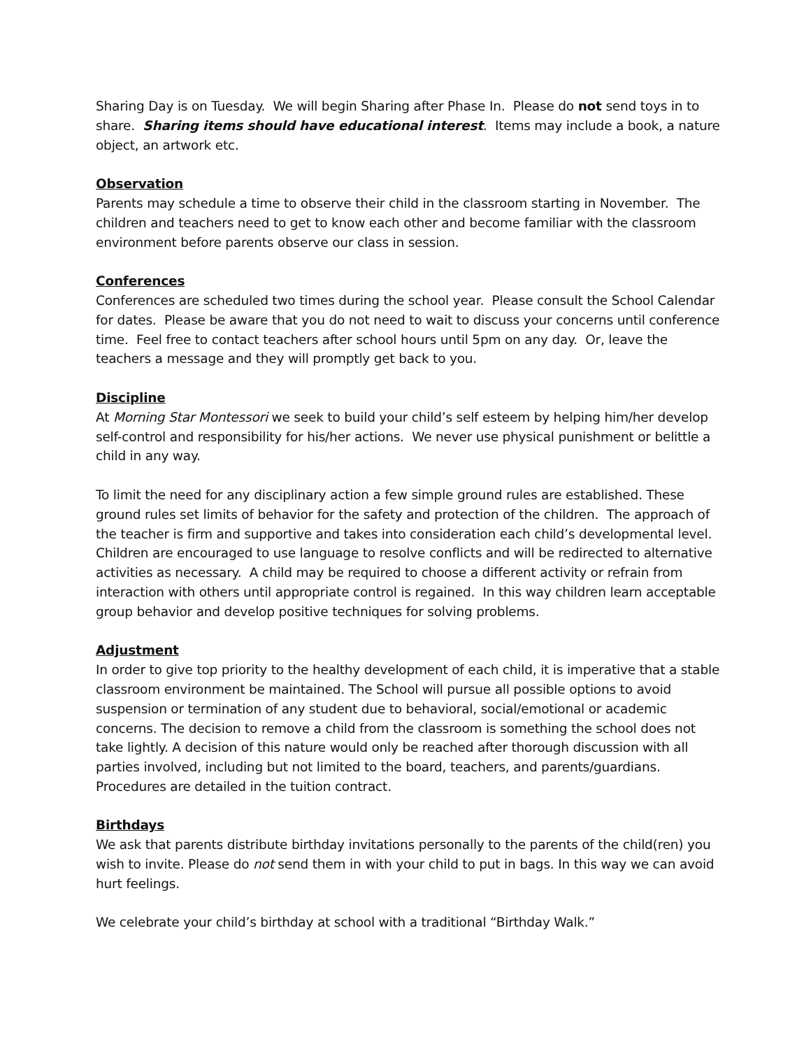Sharing Day is on Tuesday. We will begin Sharing after Phase In. Please do not send toys in to share. Sharing items should have educational interest. Items may include a book, a nature object, an artwork etc.
Observation
Parents may schedule a time to observe their child in the classroom starting in November. The children and teachers need to get to know each other and become familiar with the classroom environment before parents observe our class in session.
Conferences
Conferences are scheduled two times during the school year. Please consult the School Calendar for dates. Please be aware that you do not need to wait to discuss your concerns until conference time. Feel free to contact teachers after school hours until 5pm on any day. Or, leave the teachers a message and they will promptly get back to you.
Discipline
At Morning Star Montessori we seek to build your child’s self esteem by helping him/her develop self-control and responsibility for his/her actions. We never use physical punishment or belittle a child in any way.
To limit the need for any disciplinary action a few simple ground rules are established. These ground rules set limits of behavior for the safety and protection of the children. The approach of the teacher is firm and supportive and takes into consideration each child’s developmental level. Children are encouraged to use language to resolve conflicts and will be redirected to alternative activities as necessary. A child may be required to choose a different activity or refrain from interaction with others until appropriate control is regained. In this way children learn acceptable group behavior and develop positive techniques for solving problems.
Adjustment
In order to give top priority to the healthy development of each child, it is imperative that a stable classroom environment be maintained. The School will pursue all possible options to avoid suspension or termination of any student due to behavioral, social/emotional or academic concerns. The decision to remove a child from the classroom is something the school does not take lightly. A decision of this nature would only be reached after thorough discussion with all parties involved, including but not limited to the board, teachers, and parents/guardians. Procedures are detailed in the tuition contract.
Birthdays
We ask that parents distribute birthday invitations personally to the parents of the child(ren) you wish to invite. Please do not send them in with your child to put in bags. In this way we can avoid hurt feelings.
We celebrate your child’s birthday at school with a traditional “Birthday Walk.”